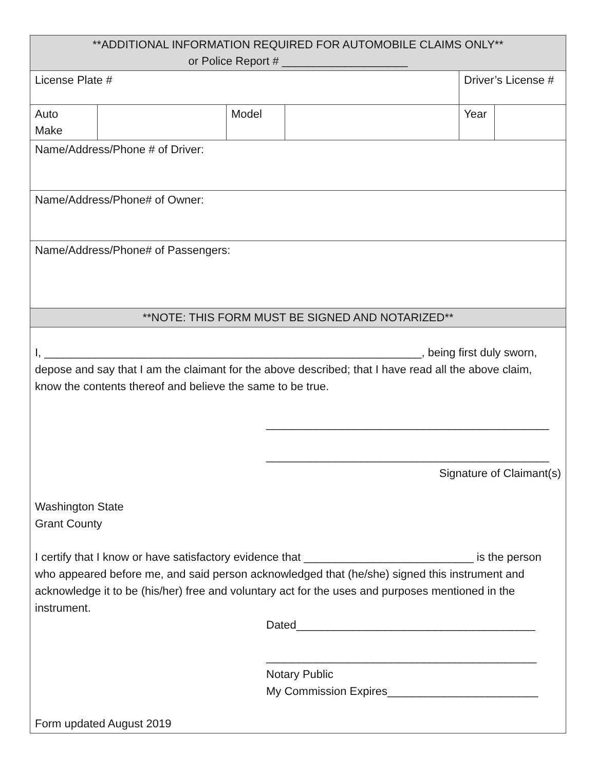| **ADDITIONAL INFORMATION REQUIRED FOR AUTOMOBILE CLAIMS ONLY** or Police Report # ____________________ | | | | | |
| License Plate # | | | | Driver’s License # | |
| Auto Make | | Model | | Year | |
| Name/Address/Phone # of Driver: | | | | | |
| Name/Address/Phone# of Owner: | | | | | |
| Name/Address/Phone# of Passengers: | | | | | |
| **NOTE: THIS FORM MUST BE SIGNED AND NOTARIZED** | | | | | |
| I, ____________________________________________________________, being first duly sworn, depose and say that I am the claimant for the above described; that I have read all the above claim, know the contents thereof and believe the same to be true. _____________________________________________ _____________________________________________ Signature of Claimant(s) Washington State Grant County I certify that I know or have satisfactory evidence that ___________________________ is the person who appeared before me, and said person acknowledged that (he/she) signed this instrument and acknowledge it to be (his/her) free and voluntary act for the uses and purposes mentioned in the instrument. Dated______________________________________ ___________________________________________ Notary Public My Commission Expires________________________ Form updated August 2019 | | | | | |